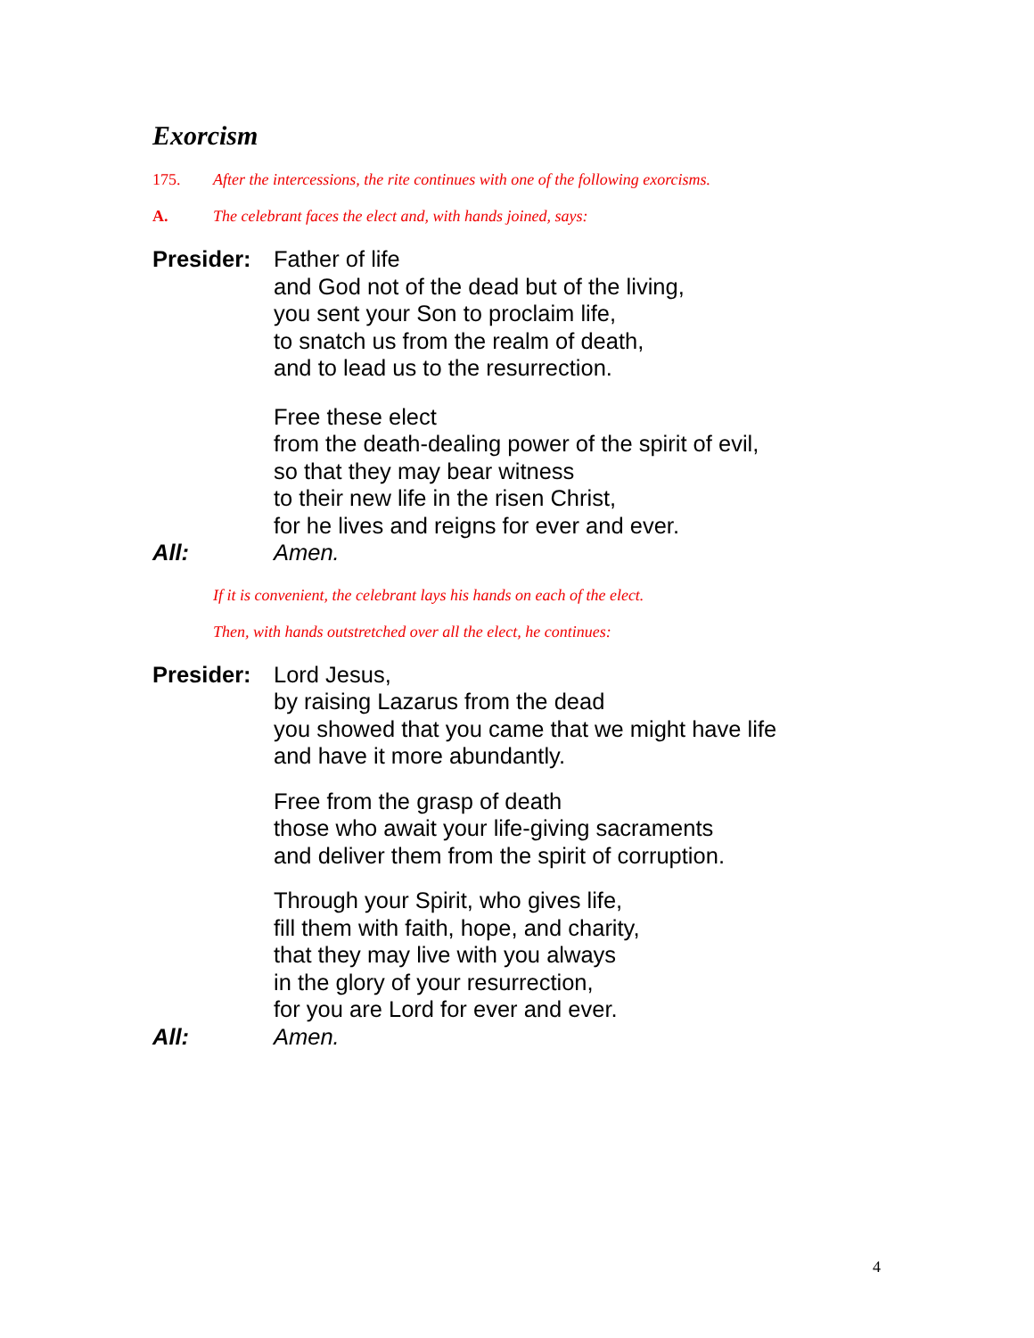Exorcism
175. After the intercessions, the rite continues with one of the following exorcisms.
A. The celebrant faces the elect and, with hands joined, says:
Presider:
Father of life
and God not of the dead but of the living,
you sent your Son to proclaim life,
to snatch us from the realm of death,
and to lead us to the resurrection.
Free these elect
from the death-dealing power of the spirit of evil,
so that they may bear witness
to their new life in the risen Christ,
for he lives and reigns for ever and ever.
All: Amen.
If it is convenient, the celebrant lays his hands on each of the elect.
Then, with hands outstretched over all the elect, he continues:
Presider:
Lord Jesus,
by raising Lazarus from the dead
you showed that you came that we might have life
and have it more abundantly.
Free from the grasp of death
those who await your life-giving sacraments
and deliver them from the spirit of corruption.
Through your Spirit, who gives life,
fill them with faith, hope, and charity,
that they may live with you always
in the glory of your resurrection,
for you are Lord for ever and ever.
All: Amen.
4